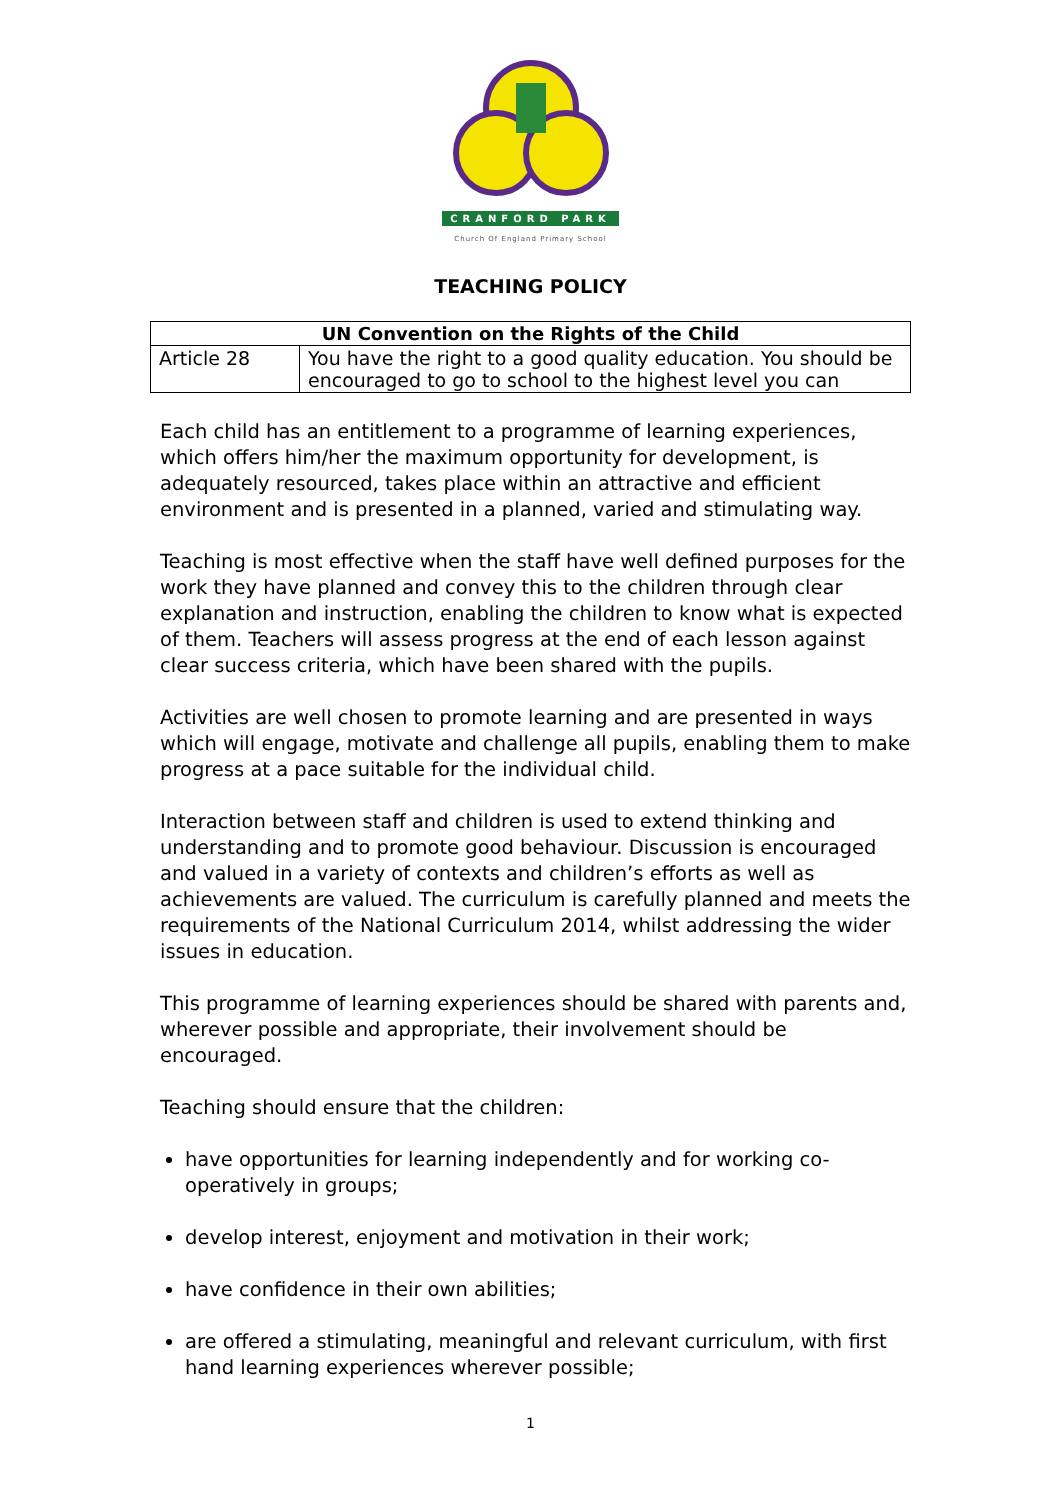CRANFORD PARK
Church Of England Primary School
TEACHING POLICY
| UN Convention on the Rights of the Child | |
| --- | --- |
| Article 28 | You have the right to a good quality education. You should be encouraged to go to school to the highest level you can |
Each child has an entitlement to a programme of learning experiences, which offers him/her the maximum opportunity for development, is adequately resourced, takes place within an attractive and efficient environment and is presented in a planned, varied and stimulating way.
Teaching is most effective when the staff have well defined purposes for the work they have planned and convey this to the children through clear explanation and instruction, enabling the children to know what is expected of them. Teachers will assess progress at the end of each lesson against clear success criteria, which have been shared with the pupils.
Activities are well chosen to promote learning and are presented in ways which will engage, motivate and challenge all pupils, enabling them to make progress at a pace suitable for the individual child.
Interaction between staff and children is used to extend thinking and understanding and to promote good behaviour. Discussion is encouraged and valued in a variety of contexts and children’s efforts as well as achievements are valued. The curriculum is carefully planned and meets the requirements of the National Curriculum 2014, whilst addressing the wider issues in education.
This programme of learning experiences should be shared with parents and, wherever possible and appropriate, their involvement should be encouraged.
Teaching should ensure that the children:
have opportunities for learning independently and for working co-operatively in groups;
develop interest, enjoyment and motivation in their work;
have confidence in their own abilities;
are offered a stimulating, meaningful and relevant curriculum, with first hand learning experiences wherever possible;
1